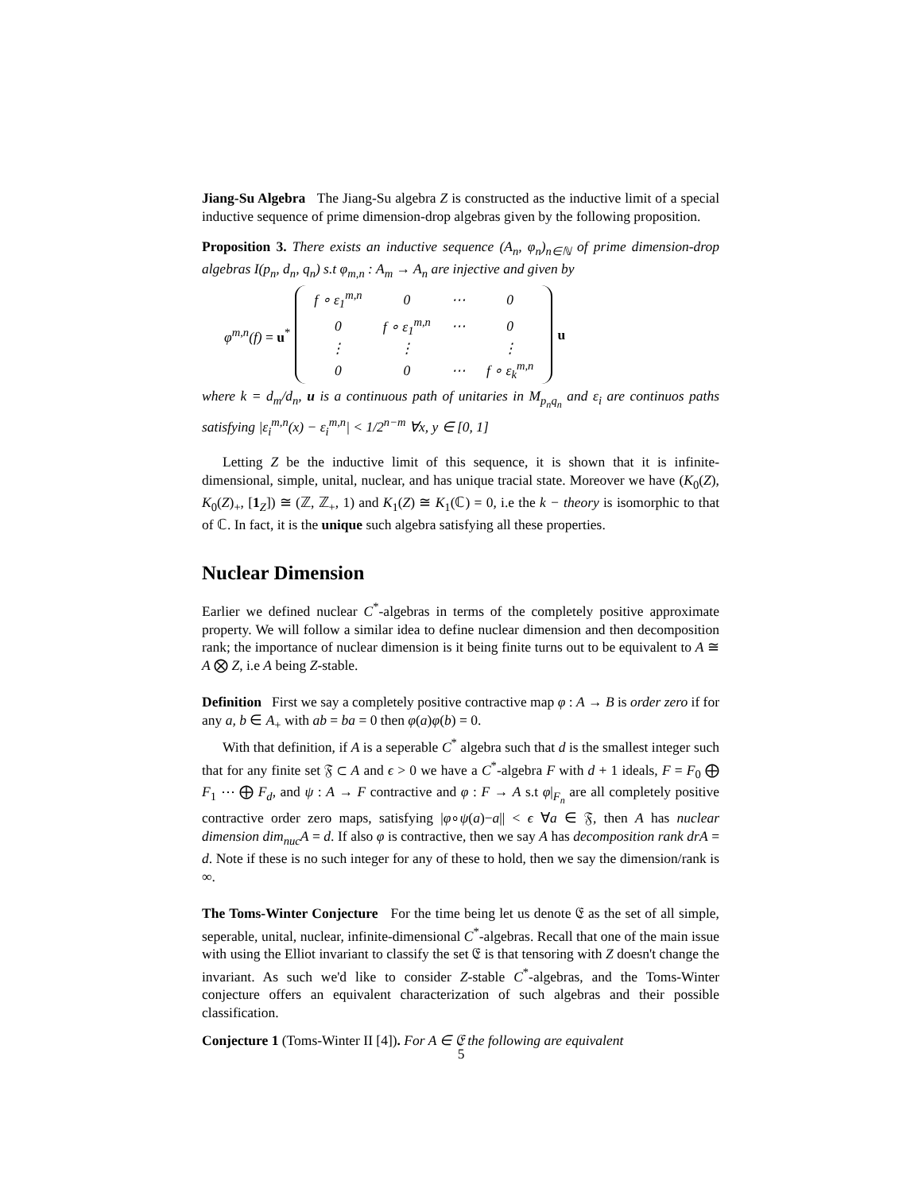Jiang-Su Algebra The Jiang-Su algebra Z is constructed as the inductive limit of a special inductive sequence of prime dimension-drop algebras given by the following proposition.
Proposition 3. There exists an inductive sequence (A<sub>n</sub>, φ<sub>n</sub>)<sub>n∈ℕ</sub> of prime dimension-drop algebras I(p<sub>n</sub>, d<sub>n</sub>, q<sub>n</sub>) s.t φ<sub>m,n</sub> : A<sub>m</sub> → A<sub>n</sub> are injective and given by
φ<sup>m,n</sup>(f) = u<sup>*</sup>
| f ∘ ε<sub>1</sub><sup>m,n</sup> | 0 | ⋯ | 0 |
| 0 | f ∘ ε<sub>1</sub><sup>m,n</sup> | ⋯ | 0 |
| ⋮ | ⋮ | | ⋮ |
| 0 | 0 | ⋯ | f ∘ ε<sub>k</sub><sup>m,n</sup> |
u
where k = d<sub>m</sub>/d<sub>n</sub>, u is a continuous path of unitaries in M<sub>p<sub>n</sub>q<sub>n</sub></sub> and ε<sub>i</sub> are continuos paths satisfying |ε<sub>i</sub><sup>m,n</sup>(x) − ε<sub>i</sub><sup>m,n</sup>| < 1/2<sup>n−m</sup> ∀x, y ∈ [0, 1]
Letting Z be the inductive limit of this sequence, it is shown that it is infinite-dimensional, simple, unital, nuclear, and has unique tracial state. Moreover we have (K<sub>0</sub>(Z), K<sub>0</sub>(Z)<sub>+</sub>, [1<sub>Z</sub>]) ≅ (ℤ, ℤ<sub>+</sub>, 1) and K<sub>1</sub>(Z) ≅ K<sub>1</sub>(ℂ) = 0, i.e the k − theory is isomorphic to that of ℂ. In fact, it is the unique such algebra satisfying all these properties.
Nuclear Dimension
Earlier we defined nuclear C<sup>*</sup>-algebras in terms of the completely positive approximate property. We will follow a similar idea to define nuclear dimension and then decomposition rank; the importance of nuclear dimension is it being finite turns out to be equivalent to A ≅ A ⨂ Z, i.e A being Z-stable.
Definition First we say a completely positive contractive map φ : A → B is order zero if for any a, b ∈ A<sub>+</sub> with ab = ba = 0 then φ(a)φ(b) = 0.
With that definition, if A is a seperable C<sup>*</sup> algebra such that d is the smallest integer such that for any finite set 𝔉 ⊂ A and ϵ > 0 we have a C<sup>*</sup>-algebra F with d + 1 ideals, F = F<sub>0</sub> ⨁ F<sub>1</sub> ⋯ ⨁ F<sub>d</sub>, and ψ : A → F contractive and φ : F → A s.t φ|<sub>F<sub>n</sub></sub> are all completely positive contractive order zero maps, satisfying |φ∘ψ(a)−a|| < ϵ ∀a ∈ 𝔉, then A has nuclear dimension dim<sub>nuc</sub>A = d. If also φ is contractive, then we say A has decomposition rank drA = d. Note if these is no such integer for any of these to hold, then we say the dimension/rank is ∞.
The Toms-Winter Conjecture For the time being let us denote 𝔈 as the set of all simple, seperable, unital, nuclear, infinite-dimensional C<sup>*</sup>-algebras. Recall that one of the main issue with using the Elliot invariant to classify the set 𝔈 is that tensoring with Z doesn't change the invariant. As such we'd like to consider Z-stable C<sup>*</sup>-algebras, and the Toms-Winter conjecture offers an equivalent characterization of such algebras and their possible classification.
Conjecture 1 (Toms-Winter II [4]). For A ∈ 𝔈 the following are equivalent
5